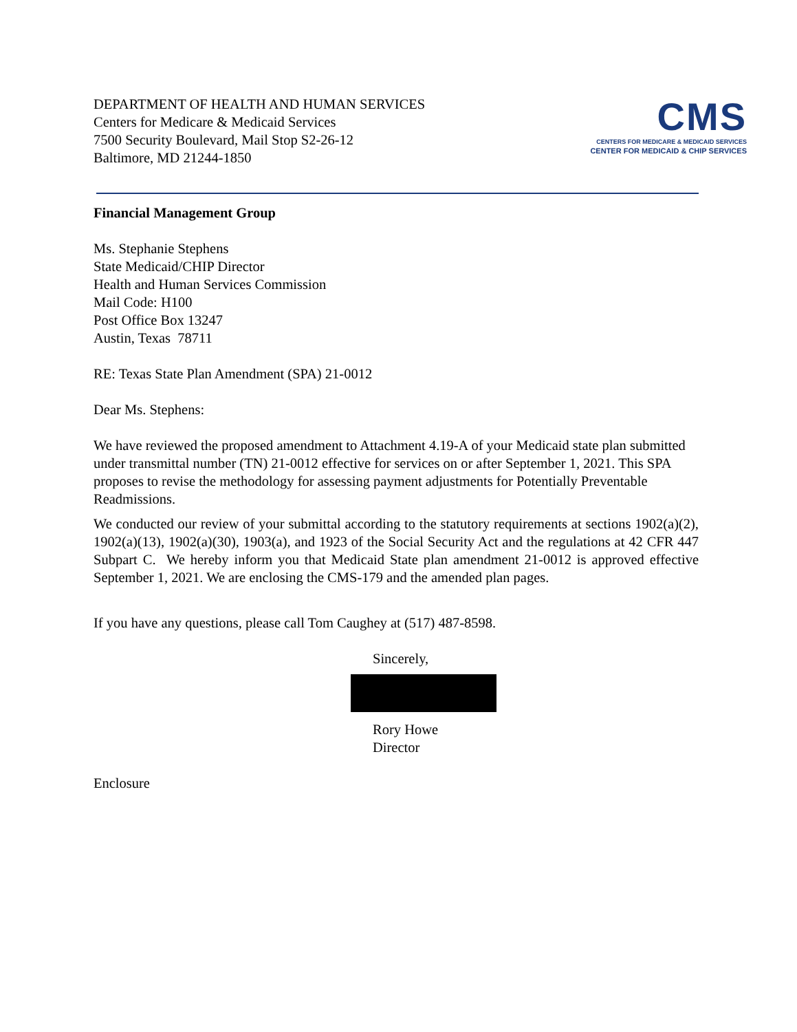DEPARTMENT OF HEALTH AND HUMAN SERVICES
Centers for Medicare & Medicaid Services
7500 Security Boulevard, Mail Stop S2-26-12
Baltimore, MD 21244-1850
CMS
CENTERS FOR MEDICARE & MEDICAID SERVICES
CENTER FOR MEDICAID & CHIP SERVICES
Financial Management Group
Ms. Stephanie Stephens
State Medicaid/CHIP Director
Health and Human Services Commission
Mail Code: H100
Post Office Box 13247
Austin, Texas 78711
RE: Texas State Plan Amendment (SPA) 21-0012
Dear Ms. Stephens:
We have reviewed the proposed amendment to Attachment 4.19-A of your Medicaid state plan submitted under transmittal number (TN) 21-0012 effective for services on or after September 1, 2021. This SPA proposes to revise the methodology for assessing payment adjustments for Potentially Preventable Readmissions.
We conducted our review of your submittal according to the statutory requirements at sections 1902(a)(2), 1902(a)(13), 1902(a)(30), 1903(a), and 1923 of the Social Security Act and the regulations at 42 CFR 447 Subpart C. We hereby inform you that Medicaid State plan amendment 21-0012 is approved effective September 1, 2021. We are enclosing the CMS-179 and the amended plan pages.
If you have any questions, please call Tom Caughey at (517) 487-8598.
Sincerely,
Rory Howe
Director
Enclosure